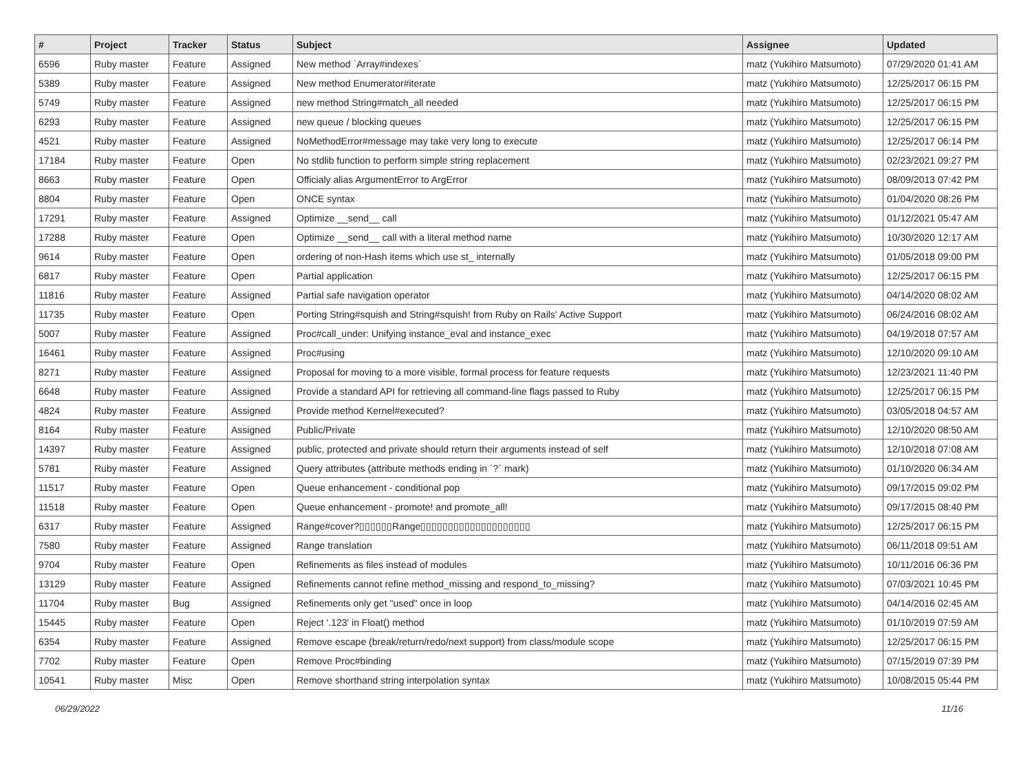| # | Project | Tracker | Status | Subject | Assignee | Updated |
| --- | --- | --- | --- | --- | --- | --- |
| 6596 | Ruby master | Feature | Assigned | New method `Array#indexes` | matz (Yukihiro Matsumoto) | 07/29/2020 01:41 AM |
| 5389 | Ruby master | Feature | Assigned | New method Enumerator#iterate | matz (Yukihiro Matsumoto) | 12/25/2017 06:15 PM |
| 5749 | Ruby master | Feature | Assigned | new method String#match_all needed | matz (Yukihiro Matsumoto) | 12/25/2017 06:15 PM |
| 6293 | Ruby master | Feature | Assigned | new queue / blocking queues | matz (Yukihiro Matsumoto) | 12/25/2017 06:15 PM |
| 4521 | Ruby master | Feature | Assigned | NoMethodError#message may take very long to execute | matz (Yukihiro Matsumoto) | 12/25/2017 06:14 PM |
| 17184 | Ruby master | Feature | Open | No stdlib function to perform simple string replacement | matz (Yukihiro Matsumoto) | 02/23/2021 09:27 PM |
| 8663 | Ruby master | Feature | Open | Officialy alias ArgumentError to ArgError | matz (Yukihiro Matsumoto) | 08/09/2013 07:42 PM |
| 8804 | Ruby master | Feature | Open | ONCE syntax | matz (Yukihiro Matsumoto) | 01/04/2020 08:26 PM |
| 17291 | Ruby master | Feature | Assigned | Optimize __send__ call | matz (Yukihiro Matsumoto) | 01/12/2021 05:47 AM |
| 17288 | Ruby master | Feature | Open | Optimize __send__ call with a literal method name | matz (Yukihiro Matsumoto) | 10/30/2020 12:17 AM |
| 9614 | Ruby master | Feature | Open | ordering of non-Hash items which use st_ internally | matz (Yukihiro Matsumoto) | 01/05/2018 09:00 PM |
| 6817 | Ruby master | Feature | Open | Partial application | matz (Yukihiro Matsumoto) | 12/25/2017 06:15 PM |
| 11816 | Ruby master | Feature | Assigned | Partial safe navigation operator | matz (Yukihiro Matsumoto) | 04/14/2020 08:02 AM |
| 11735 | Ruby master | Feature | Open | Porting String#squish and String#squish! from Ruby on Rails' Active Support | matz (Yukihiro Matsumoto) | 06/24/2016 08:02 AM |
| 5007 | Ruby master | Feature | Assigned | Proc#call_under: Unifying instance_eval and instance_exec | matz (Yukihiro Matsumoto) | 04/19/2018 07:57 AM |
| 16461 | Ruby master | Feature | Assigned | Proc#using | matz (Yukihiro Matsumoto) | 12/10/2020 09:10 AM |
| 8271 | Ruby master | Feature | Assigned | Proposal for moving to a more visible, formal process for feature requests | matz (Yukihiro Matsumoto) | 12/23/2021 11:40 PM |
| 6648 | Ruby master | Feature | Assigned | Provide a standard API for retrieving all command-line flags passed to Ruby | matz (Yukihiro Matsumoto) | 12/25/2017 06:15 PM |
| 4824 | Ruby master | Feature | Assigned | Provide method Kernel#executed? | matz (Yukihiro Matsumoto) | 03/05/2018 04:57 AM |
| 8164 | Ruby master | Feature | Assigned | Public/Private | matz (Yukihiro Matsumoto) | 12/10/2020 08:50 AM |
| 14397 | Ruby master | Feature | Assigned | public, protected and private should return their arguments instead of self | matz (Yukihiro Matsumoto) | 12/10/2018 07:08 AM |
| 5781 | Ruby master | Feature | Assigned | Query attributes (attribute methods ending in `?` mark) | matz (Yukihiro Matsumoto) | 01/10/2020 06:34 AM |
| 11517 | Ruby master | Feature | Open | Queue enhancement - conditional pop | matz (Yukihiro Matsumoto) | 09/17/2015 09:02 PM |
| 11518 | Ruby master | Feature | Open | Queue enhancement - promote! and promote_all! | matz (Yukihiro Matsumoto) | 09/17/2015 08:40 PM |
| 6317 | Ruby master | Feature | Assigned | Range#cover?▯▯▯▯▯▯Range▯▯▯▯▯▯▯▯▯▯▯▯▯▯▯▯▯▯▯▯ | matz (Yukihiro Matsumoto) | 12/25/2017 06:15 PM |
| 7580 | Ruby master | Feature | Assigned | Range translation | matz (Yukihiro Matsumoto) | 06/11/2018 09:51 AM |
| 9704 | Ruby master | Feature | Open | Refinements as files instead of modules | matz (Yukihiro Matsumoto) | 10/11/2016 06:36 PM |
| 13129 | Ruby master | Feature | Assigned | Refinements cannot refine method_missing and respond_to_missing? | matz (Yukihiro Matsumoto) | 07/03/2021 10:45 PM |
| 11704 | Ruby master | Bug | Assigned | Refinements only get "used" once in loop | matz (Yukihiro Matsumoto) | 04/14/2016 02:45 AM |
| 15445 | Ruby master | Feature | Open | Reject '.123' in Float() method | matz (Yukihiro Matsumoto) | 01/10/2019 07:59 AM |
| 6354 | Ruby master | Feature | Assigned | Remove escape (break/return/redo/next support) from class/module scope | matz (Yukihiro Matsumoto) | 12/25/2017 06:15 PM |
| 7702 | Ruby master | Feature | Open | Remove Proc#binding | matz (Yukihiro Matsumoto) | 07/15/2019 07:39 PM |
| 10541 | Ruby master | Misc | Open | Remove shorthand string interpolation syntax | matz (Yukihiro Matsumoto) | 10/08/2015 05:44 PM |
06/29/2022 11/16